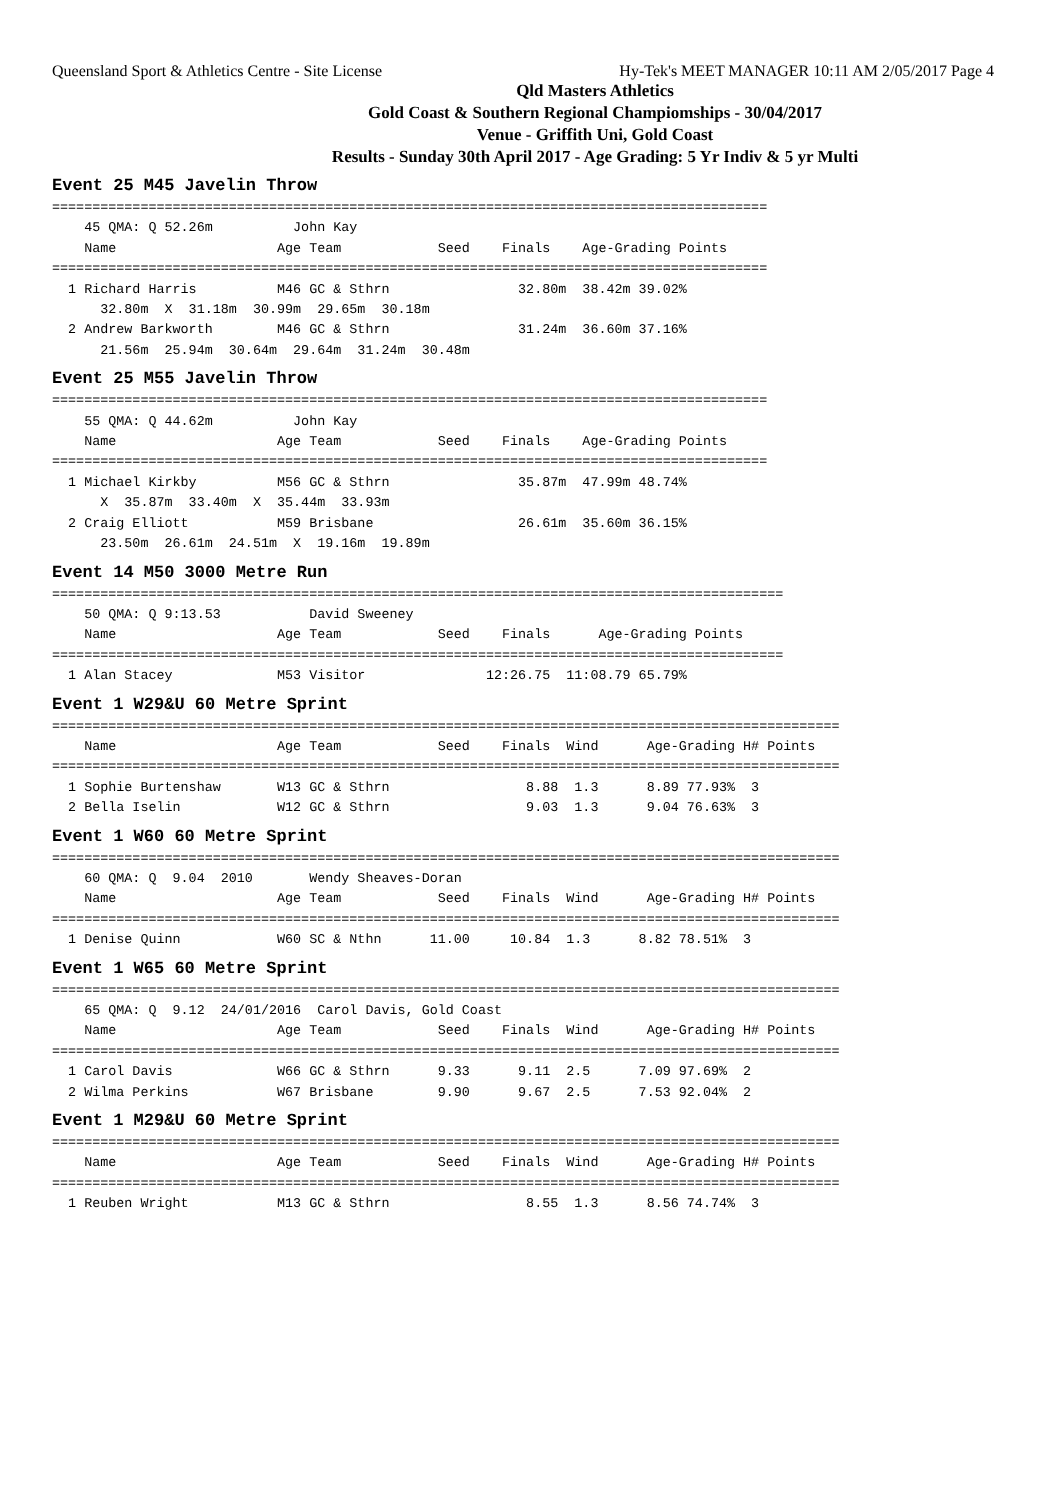Queensland Sport & Athletics Centre - Site License Hy-Tek's MEET MANAGER 10:11 AM 2/05/2017 Page 4
Qld Masters Athletics
Gold Coast & Southern Regional Champiomships - 30/04/2017
Venue - Griffith Uni, Gold Coast
Results - Sunday 30th April 2017 - Age Grading: 5 Yr Indiv & 5 yr Multi
Event 25 M45 Javelin Throw
=========================================================================================
    45 QMA: Q 52.26m          John Kay
    Name                    Age Team            Seed    Finals    Age-Grading Points
=========================================================================================
  1 Richard Harris          M46 GC & Sthrn                32.80m  38.42m 39.02%
      32.80m  X  31.18m  30.99m  29.65m  30.18m
  2 Andrew Barkworth        M46 GC & Sthrn                31.24m  36.60m 37.16%
      21.56m  25.94m  30.64m  29.64m  31.24m  30.48m
Event 25 M55 Javelin Throw
=========================================================================================
    55 QMA: Q 44.62m          John Kay
    Name                    Age Team            Seed    Finals    Age-Grading Points
=========================================================================================
  1 Michael Kirkby          M56 GC & Sthrn                35.87m  47.99m 48.74%
      X  35.87m  33.40m  X  35.44m  33.93m
  2 Craig Elliott           M59 Brisbane                  26.61m  35.60m 36.15%
      23.50m  26.61m  24.51m  X  19.16m  19.89m
Event 14 M50 3000 Metre Run
===========================================================================================
    50 QMA: Q 9:13.53           David Sweeney
    Name                    Age Team            Seed    Finals      Age-Grading Points
===========================================================================================
  1 Alan Stacey             M53 Visitor               12:26.75  11:08.79 65.79%
Event 1 W29&U 60 Metre Sprint
==================================================================================================
    Name                    Age Team            Seed    Finals  Wind      Age-Grading H# Points
==================================================================================================
  1 Sophie Burtenshaw       W13 GC & Sthrn                 8.88  1.3      8.89 77.93%  3
  2 Bella Iselin            W12 GC & Sthrn                 9.03  1.3      9.04 76.63%  3
Event 1 W60 60 Metre Sprint
==================================================================================================
    60 QMA: Q  9.04  2010       Wendy Sheaves-Doran
    Name                    Age Team            Seed    Finals  Wind      Age-Grading H# Points
==================================================================================================
  1 Denise Quinn            W60 SC & Nthn      11.00     10.84  1.3      8.82 78.51%  3
Event 1 W65 60 Metre Sprint
==================================================================================================
    65 QMA: Q  9.12  24/01/2016  Carol Davis, Gold Coast
    Name                    Age Team            Seed    Finals  Wind      Age-Grading H# Points
==================================================================================================
  1 Carol Davis             W66 GC & Sthrn      9.33      9.11  2.5      7.09 97.69%  2
  2 Wilma Perkins           W67 Brisbane        9.90      9.67  2.5      7.53 92.04%  2
Event 1 M29&U 60 Metre Sprint
==================================================================================================
    Name                    Age Team            Seed    Finals  Wind      Age-Grading H# Points
==================================================================================================
  1 Reuben Wright           M13 GC & Sthrn                 8.55  1.3      8.56 74.74%  3